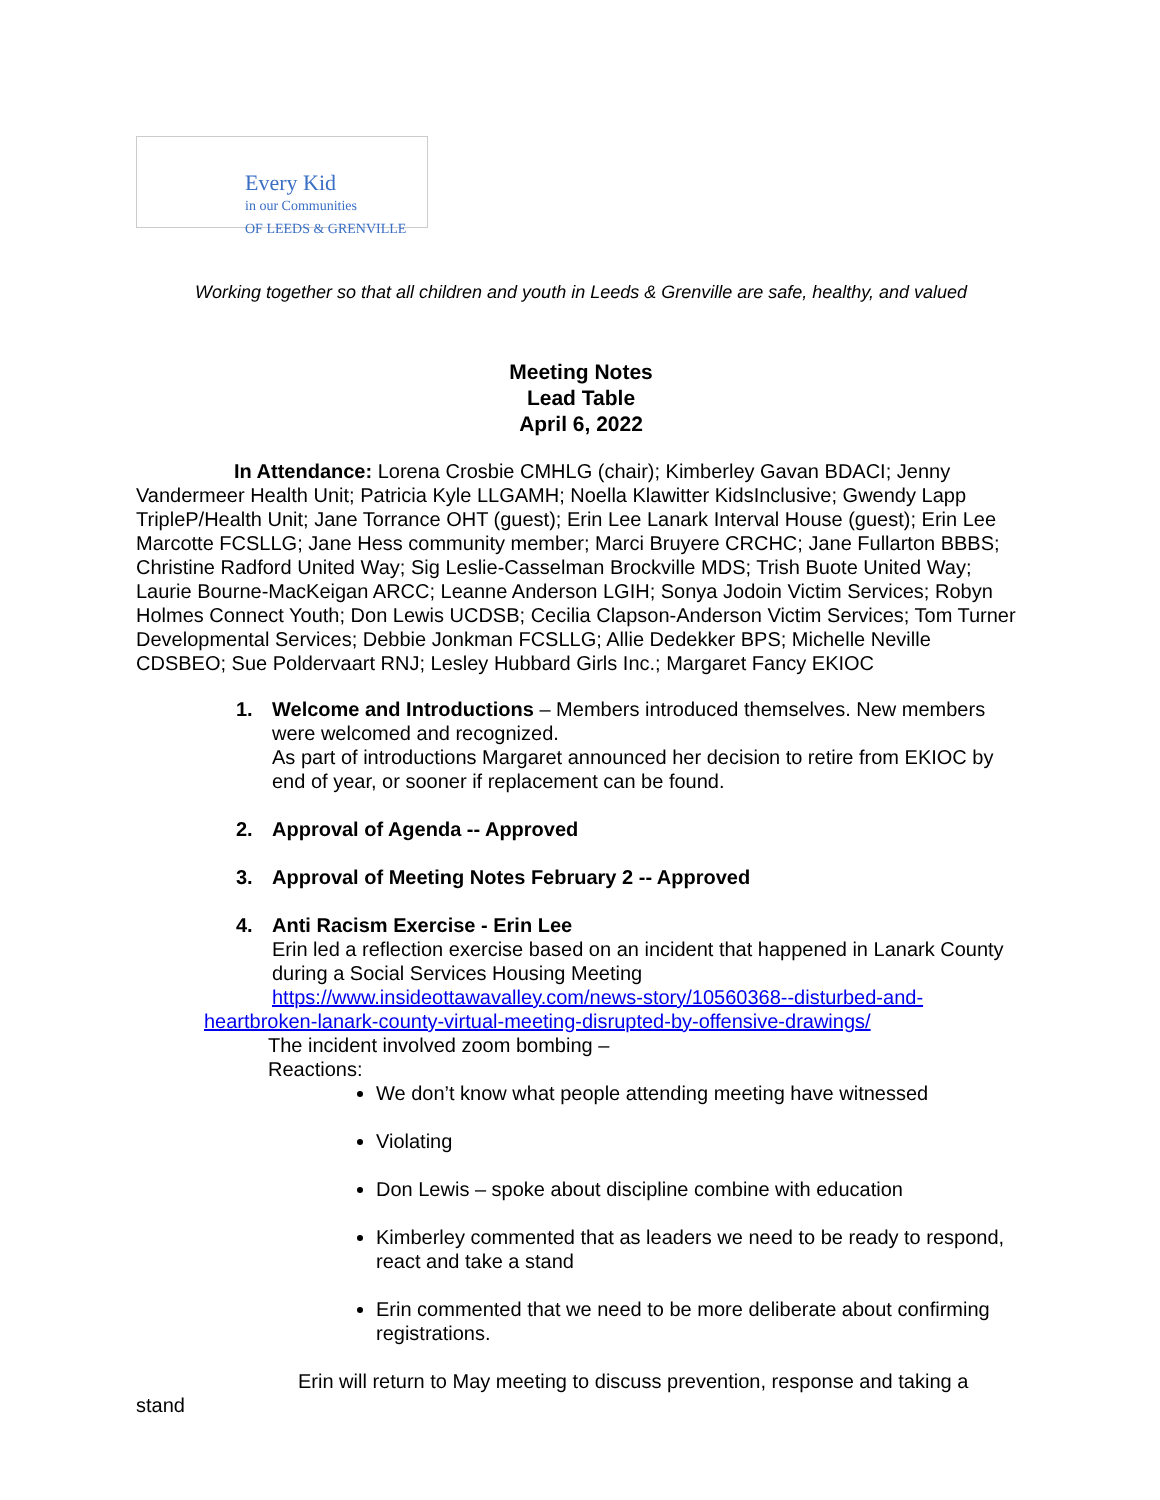Every Kid
in our Communities
OF LEEDS & GRENVILLE
Working together so that all children and youth in Leeds & Grenville are safe, healthy, and valued
Meeting Notes
Lead Table
April 6, 2022
In Attendance: Lorena Crosbie CMHLG (chair); Kimberley Gavan BDACI; Jenny Vandermeer Health Unit; Patricia Kyle LLGAMH; Noella Klawitter KidsInclusive; Gwendy Lapp TripleP/Health Unit; Jane Torrance OHT (guest); Erin Lee Lanark Interval House (guest); Erin Lee Marcotte FCSLLG; Jane Hess community member; Marci Bruyere CRCHC; Jane Fullarton BBBS; Christine Radford United Way; Sig Leslie-Casselman Brockville MDS; Trish Buote United Way; Laurie Bourne-MacKeigan ARCC; Leanne Anderson LGIH; Sonya Jodoin Victim Services; Robyn Holmes Connect Youth; Don Lewis UCDSB; Cecilia Clapson-Anderson Victim Services; Tom Turner Developmental Services; Debbie Jonkman FCSLLG; Allie Dedekker BPS; Michelle Neville CDSBEO; Sue Poldervaart RNJ; Lesley Hubbard Girls Inc.; Margaret Fancy EKIOC
1. Welcome and Introductions – Members introduced themselves. New members
were welcomed and recognized.
As part of introductions Margaret announced her decision to retire from EKIOC by end of year, or sooner if replacement can be found.
2. Approval of Agenda -- Approved
3. Approval of Meeting Notes February 2 -- Approved
4. Anti Racism Exercise - Erin Lee
Erin led a reflection exercise based on an incident that happened in Lanark County during a Social Services Housing Meeting
https://www.insideottawavalley.com/news-story/10560368--disturbed-and-heartbroken-lanark-county-virtual-meeting-disrupted-by-offensive-drawings/
The incident involved zoom bombing –
Reactions:
We don’t know what people attending meeting have witnessed
Violating
Don Lewis – spoke about discipline combine with education
Kimberley commented that as leaders we need to be ready to respond, react and take a stand
Erin commented that we need to be more deliberate about confirming registrations.
Erin will return to May meeting to discuss prevention, response and taking a
stand